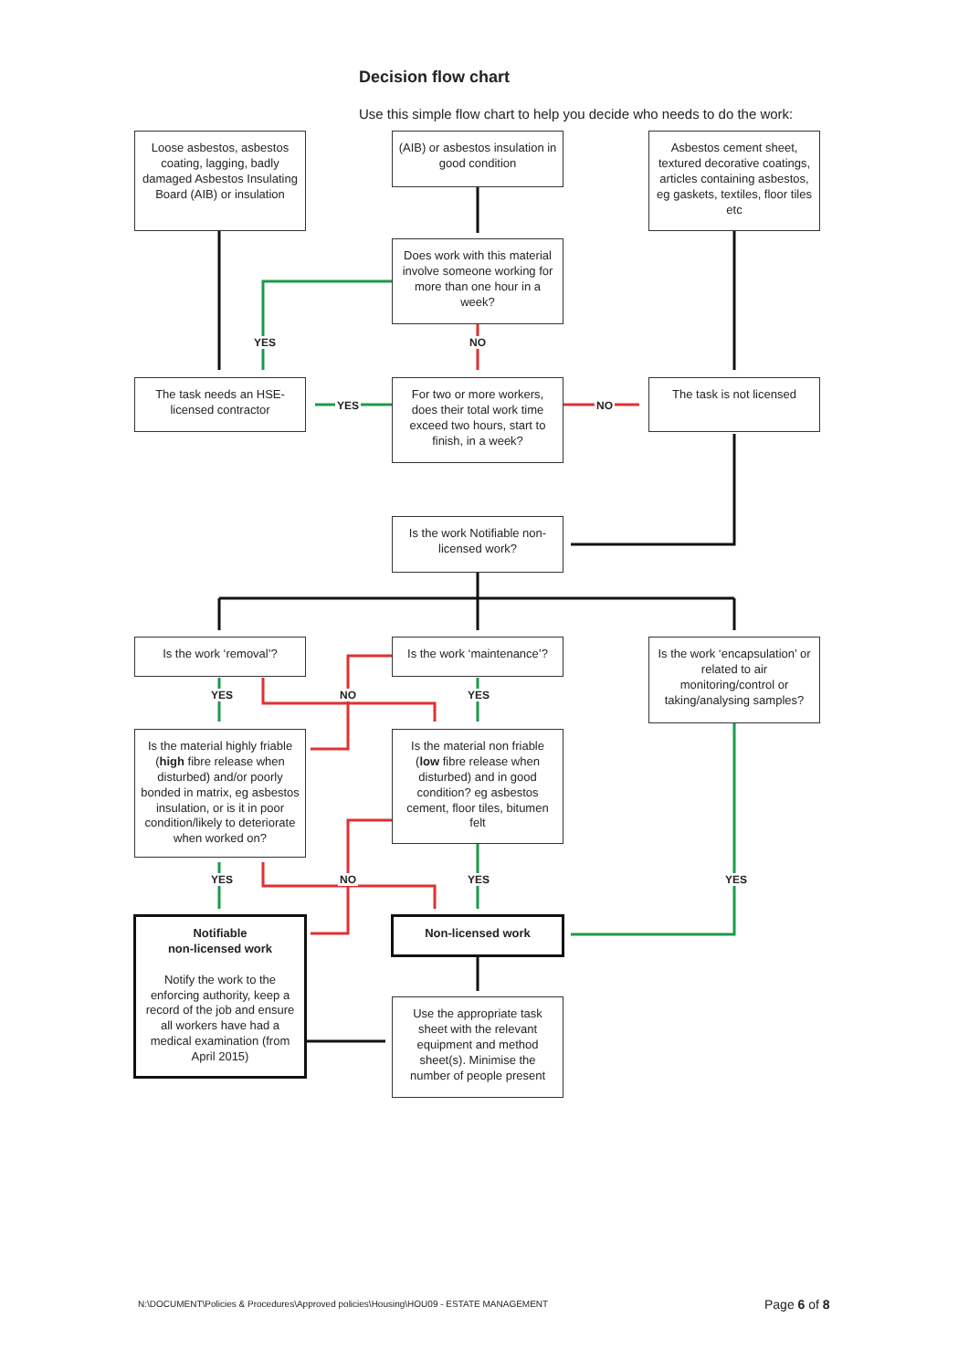Decision flow chart
Use this simple flow chart to help you decide who needs to do the work:
Loose asbestos, asbestos coating, lagging, badly damaged Asbestos Insulating Board (AIB) or insulation
(AIB) or asbestos insulation in good condition
Asbestos cement sheet, textured decorative coatings, articles containing asbestos, eg gaskets, textiles, floor tiles etc
Does work with this material involve someone working for more than one hour in a week?
YES NO
The task needs an HSE-licensed contractor
YES
For two or more workers, does their total work time exceed two hours, start to finish, in a week?
NO
The task is not licensed
Is the work Notifiable non-licensed work?
Is the work ‘removal’?
Is the work ‘maintenance’?
Is the work ‘encapsulation’ or related to air monitoring/control or taking/analysing samples?
YES NO YES
Is the material highly friable (high fibre release when disturbed) and/or poorly bonded in matrix, eg asbestos insulation, or is it in poor condition/likely to deteriorate when worked on?
Is the material non friable (low fibre release when disturbed) and in good condition? eg asbestos cement, floor tiles, bitumen felt
YES NO YES YES
Notifiable
non-licensed work
Notify the work to the enforcing authority, keep a record of the job and ensure all workers have had a medical examination (from April 2015)
Non-licensed work
Use the appropriate task sheet with the relevant equipment and method sheet(s). Minimise the number of people present
N:\DOCUMENT\Policies & Procedures\Approved policies\Housing\HOU09 - ESTATE MANAGEMENT
Page 6 of 8